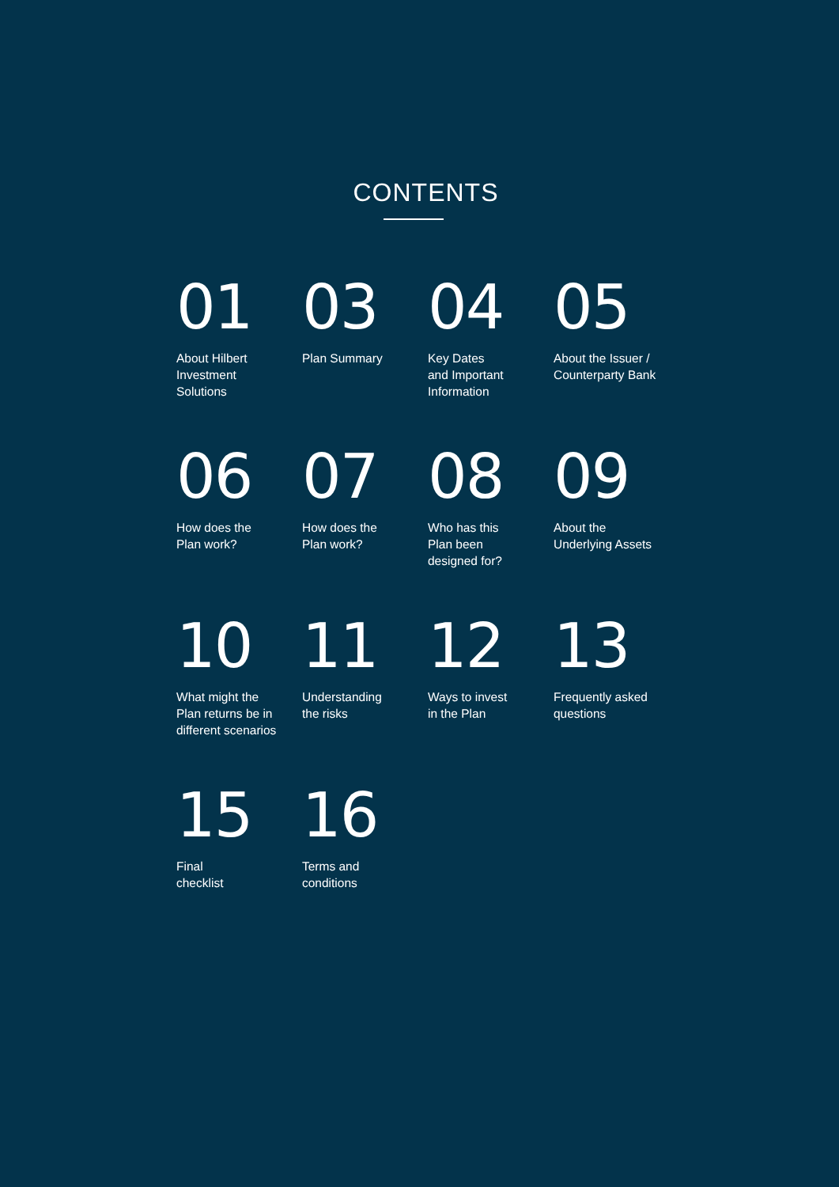CONTENTS
01
About Hilbert
Investment
Solutions
03
Plan Summary
04
Key Dates
and Important
Information
05
About the Issuer /
Counterparty Bank
06
How does the
Plan work?
07
How does the
Plan work?
08
Who has this
Plan been
designed for?
09
About the
Underlying Assets
10
What might the
Plan returns be in
different scenarios
11
Understanding
the risks
12
Ways to invest
in the Plan
13
Frequently asked
questions
15
Final
checklist
16
Terms and
conditions